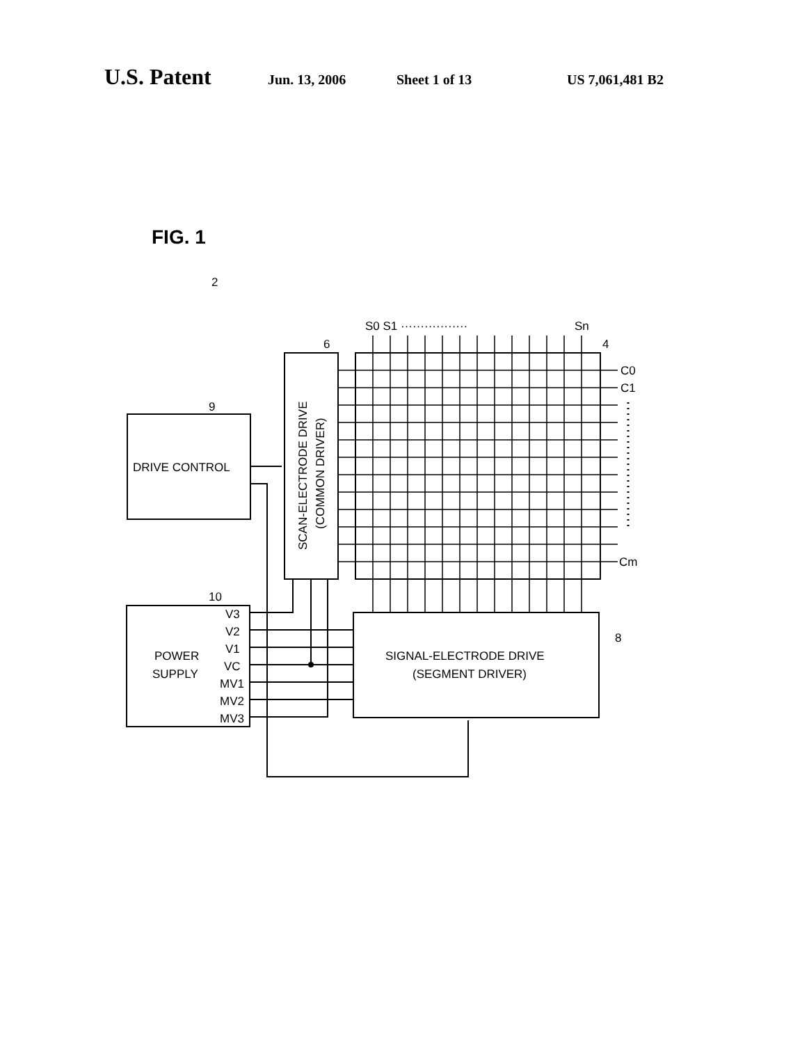U.S. Patent Jun. 13, 2006 Sheet 1 of 13 US 7,061,481 B2
FIG. 1
2
DRIVE CONTROL
9
SCAN-ELECTRODE DRIVE
(COMMON DRIVER)
6
4
S0 S1 ·················
Sn
C0
C1
Cm
SIGNAL-ELECTRODE DRIVE
(SEGMENT DRIVER)
8
POWER
SUPPLY
10
V3
V2
V1
VC
MV1
MV2
MV3